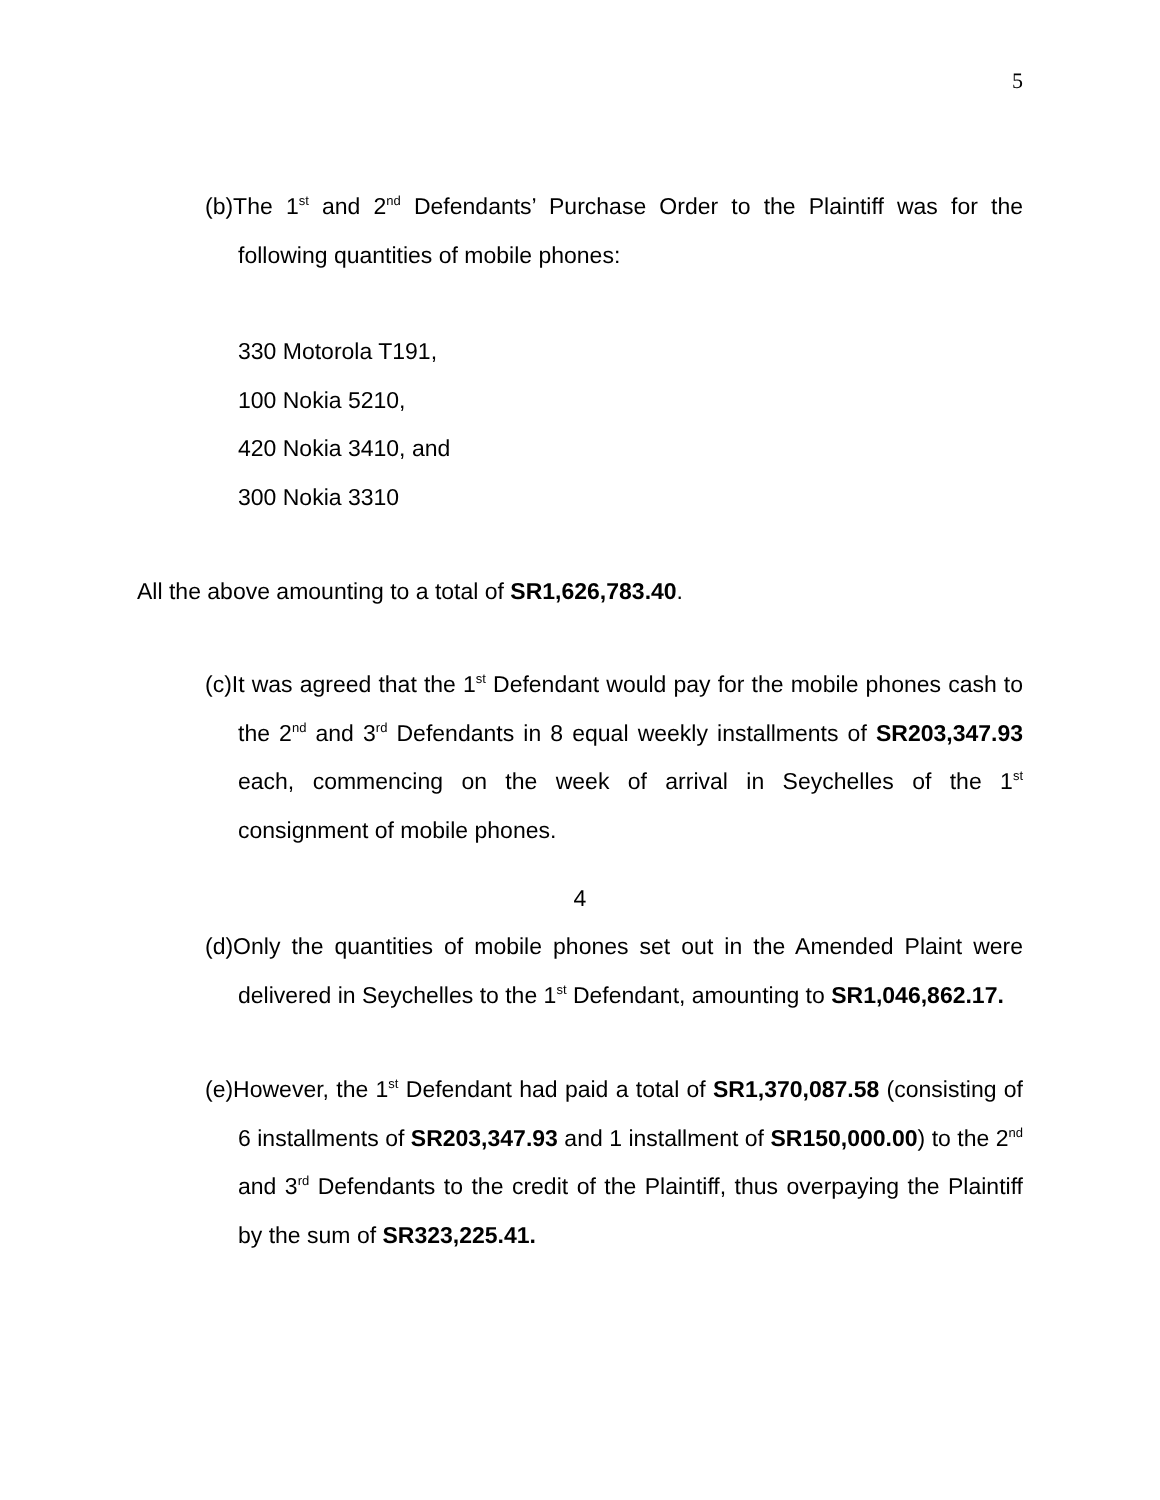5
(b)The 1<sup>st</sup> and 2<sup>nd</sup> Defendants’ Purchase Order to the Plaintiff was for the following quantities of mobile phones:
330 Motorola T191,
100 Nokia 5210,
420 Nokia 3410, and
300 Nokia 3310
All the above amounting to a total of SR1,626,783.40.
(c)It was agreed that the 1<sup>st</sup> Defendant would pay for the mobile phones cash to the 2<sup>nd</sup> and 3<sup>rd</sup> Defendants in 8 equal weekly installments of SR203,347.93 each, commencing on the week of arrival in Seychelles of the 1<sup>st</sup> consignment of mobile phones.
4
(d)Only the quantities of mobile phones set out in the Amended Plaint were delivered in Seychelles to the 1<sup>st</sup> Defendant, amounting to SR1,046,862.17.
(e)However, the 1<sup>st</sup> Defendant had paid a total of SR1,370,087.58 (consisting of 6 installments of SR203,347.93 and 1 installment of SR150,000.00) to the 2<sup>nd</sup> and 3<sup>rd</sup> Defendants to the credit of the Plaintiff, thus overpaying the Plaintiff by the sum of SR323,225.41.